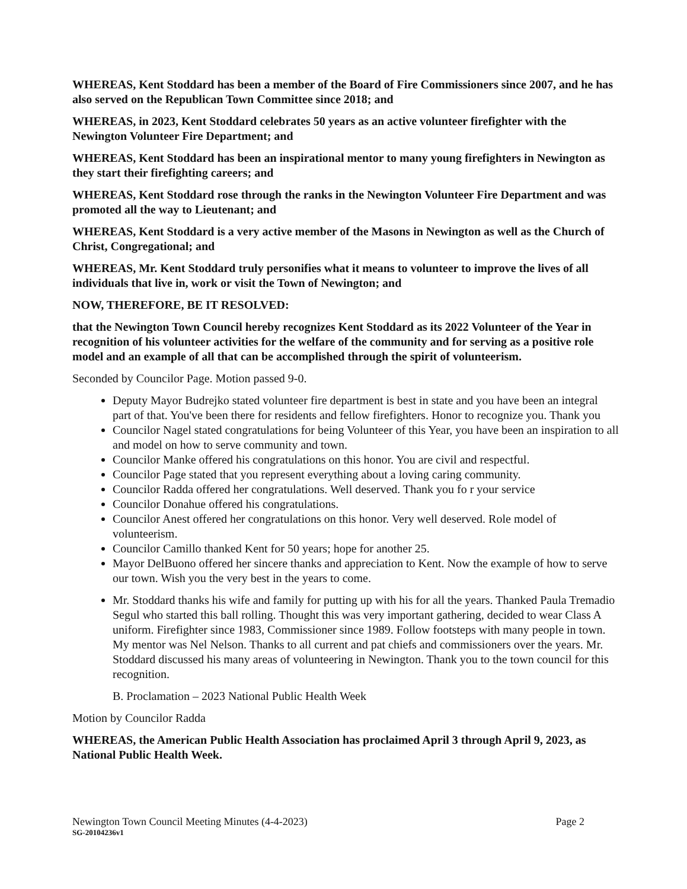WHEREAS, Kent Stoddard has been a member of the Board of Fire Commissioners since 2007, and he has also served on the Republican Town Committee since 2018; and
WHEREAS, in 2023, Kent Stoddard celebrates 50 years as an active volunteer firefighter with the Newington Volunteer Fire Department; and
WHEREAS, Kent Stoddard has been an inspirational mentor to many young firefighters in Newington as they start their firefighting careers; and
WHEREAS, Kent Stoddard rose through the ranks in the Newington Volunteer Fire Department and was promoted all the way to Lieutenant; and
WHEREAS, Kent Stoddard is a very active member of the Masons in Newington as well as the Church of Christ, Congregational; and
WHEREAS, Mr. Kent Stoddard truly personifies what it means to volunteer to improve the lives of all individuals that live in, work or visit the Town of Newington; and
NOW, THEREFORE, BE IT RESOLVED:
that the Newington Town Council hereby recognizes Kent Stoddard as its 2022 Volunteer of the Year in recognition of his volunteer activities for the welfare of the community and for serving as a positive role model and an example of all that can be accomplished through the spirit of volunteerism.
Seconded by Councilor Page. Motion passed 9-0.
Deputy Mayor Budrejko stated volunteer fire department is best in state and you have been an integral part of that. You've been there for residents and fellow firefighters. Honor to recognize you. Thank you
Councilor Nagel stated congratulations for being Volunteer of this Year, you have been an inspiration to all and model on how to serve community and town.
Councilor Manke offered his congratulations on this honor. You are civil and respectful.
Councilor Page stated that you represent everything about a loving caring community.
Councilor Radda offered her congratulations. Well deserved. Thank you fo r your service
Councilor Donahue offered his congratulations.
Councilor Anest offered her congratulations on this honor. Very well deserved. Role model of volunteerism.
Councilor Camillo thanked Kent for 50 years; hope for another 25.
Mayor DelBuono offered her sincere thanks and appreciation to Kent. Now the example of how to serve our town. Wish you the very best in the years to come.
Mr. Stoddard thanks his wife and family for putting up with his for all the years. Thanked Paula Tremadio Segul who started this ball rolling. Thought this was very important gathering, decided to wear Class A uniform. Firefighter since 1983, Commissioner since 1989. Follow footsteps with many people in town. My mentor was Nel Nelson. Thanks to all current and pat chiefs and commissioners over the years. Mr. Stoddard discussed his many areas of volunteering in Newington. Thank you to the town council for this recognition.
B. Proclamation – 2023 National Public Health Week
Motion by Councilor Radda
WHEREAS, the American Public Health Association has proclaimed April 3 through April 9, 2023, as National Public Health Week.
Newington Town Council Meeting Minutes (4-4-2023) Page 2
SG-20104236v1